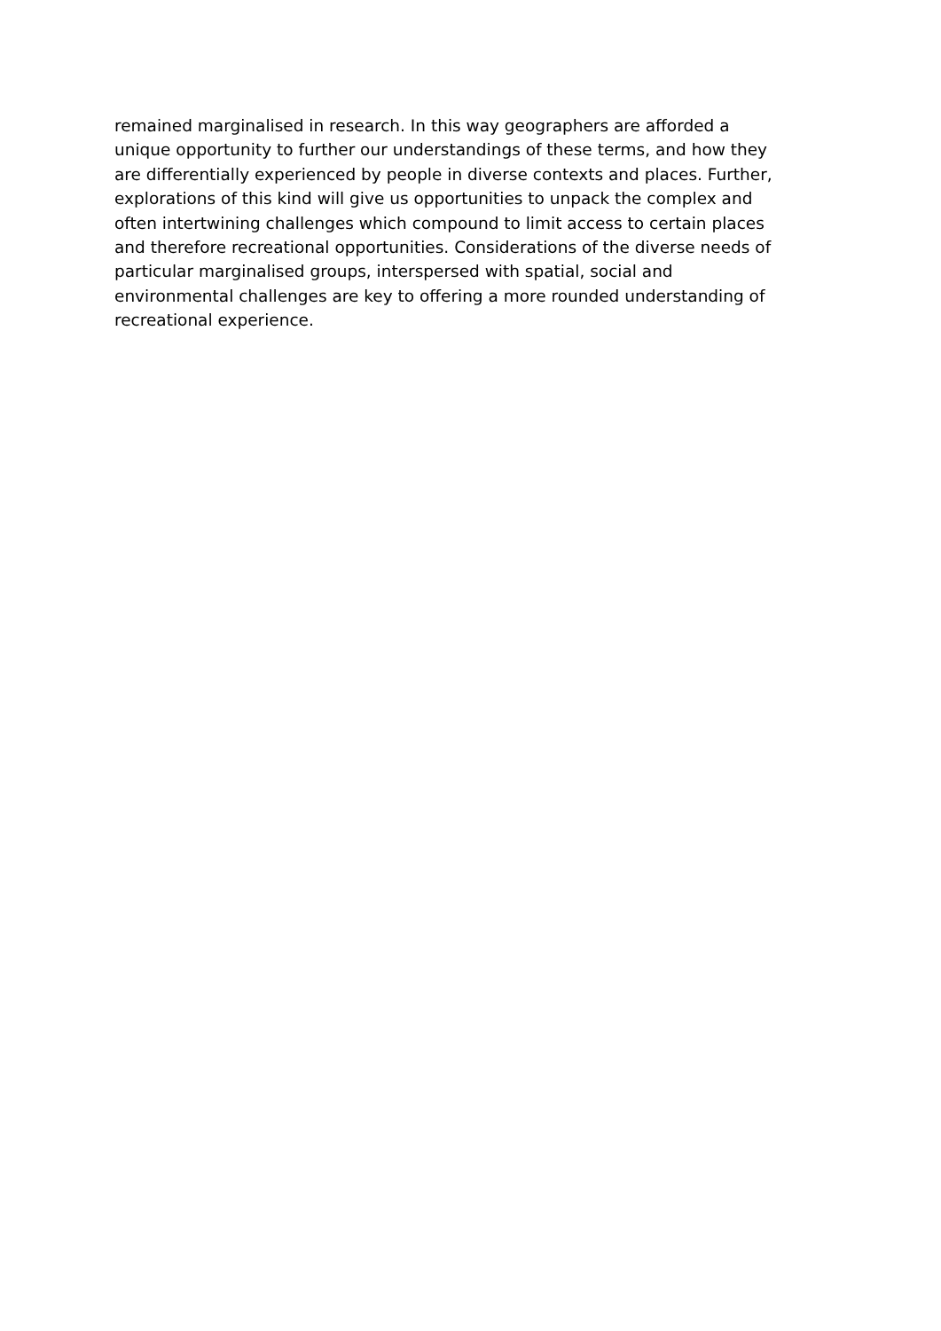remained marginalised in research. In this way geographers are afforded a
unique opportunity to further our understandings of these terms, and how they
are differentially experienced by people in diverse contexts and places. Further,
explorations of this kind will give us opportunities to unpack the complex and
often intertwining challenges which compound to limit access to certain places
and therefore recreational opportunities. Considerations of the diverse needs of
particular marginalised groups, interspersed with spatial, social and
environmental challenges are key to offering a more rounded understanding of
recreational experience.